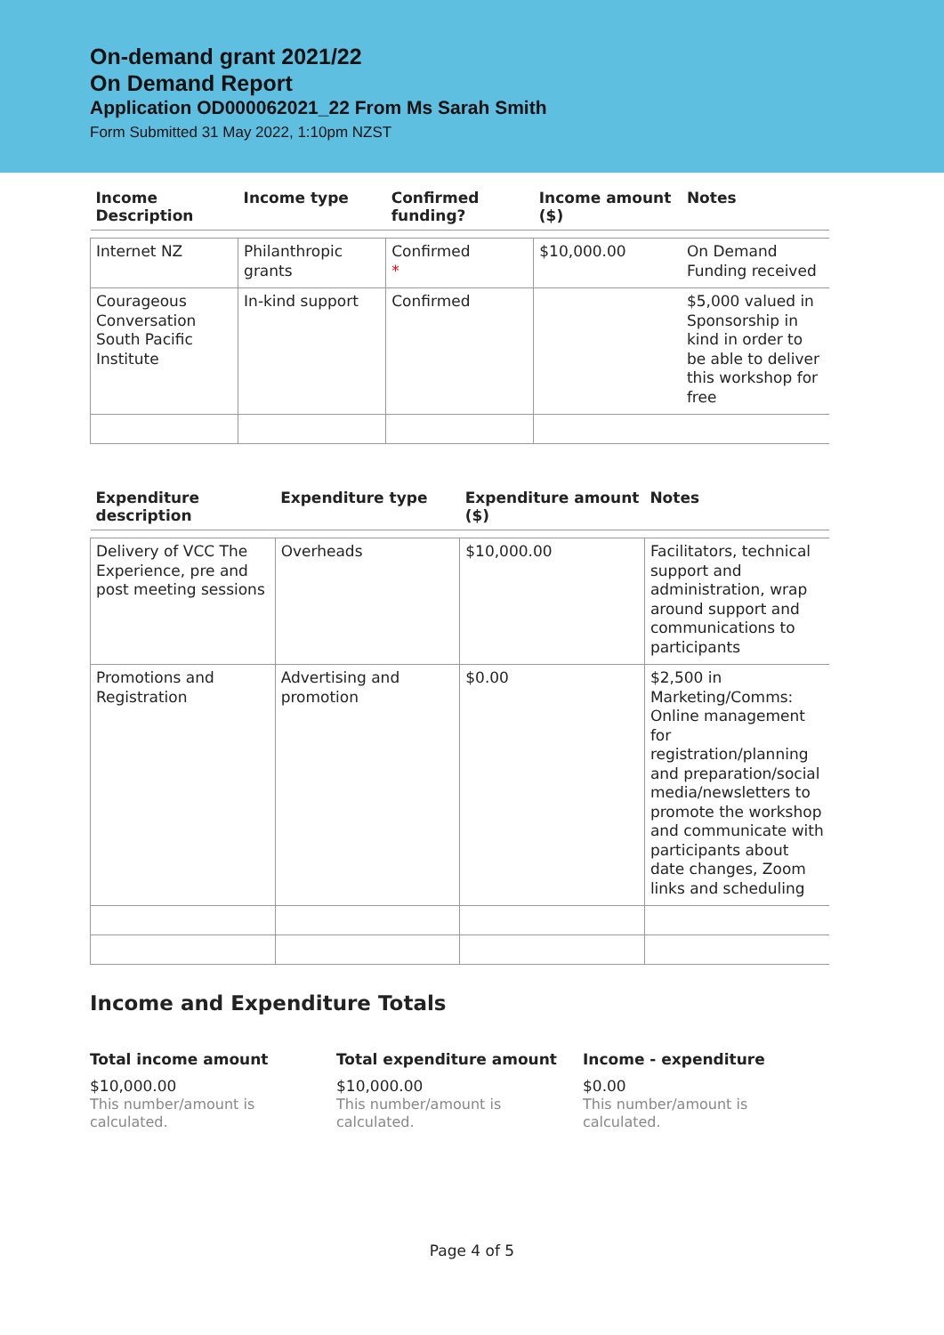On-demand grant 2021/22
On Demand Report
Application OD000062021_22 From Ms Sarah Smith
Form Submitted 31 May 2022, 1:10pm NZST
| Income Description | Income type | Confirmed funding? | Income amount ($) | Notes |
| --- | --- | --- | --- | --- |
| Internet NZ | Philanthropic grants | Confirmed * | $10,000.00 | On Demand Funding received |
| Courageous Conversation South Pacific Institute | In-kind support | Confirmed | | $5,000 valued in Sponsorship in kind in order to be able to deliver this workshop for free |
| Expenditure description | Expenditure type | Expenditure amount ($) | Notes |
| --- | --- | --- | --- |
| Delivery of VCC The Experience, pre and post meeting sessions | Overheads | $10,000.00 | Facilitators, technical support and administration, wrap around support and communications to participants |
| Promotions and Registration | Advertising and promotion | $0.00 | $2,500 in Marketing/Comms: Online management for registration/planning and preparation/social media/newsletters to promote the workshop and communicate with participants about date changes, Zoom links and scheduling |
Income and Expenditure Totals
Total income amount
$10,000.00
This number/amount is calculated.
Total expenditure amount
$10,000.00
This number/amount is calculated.
Income - expenditure
$0.00
This number/amount is calculated.
Page 4 of 5